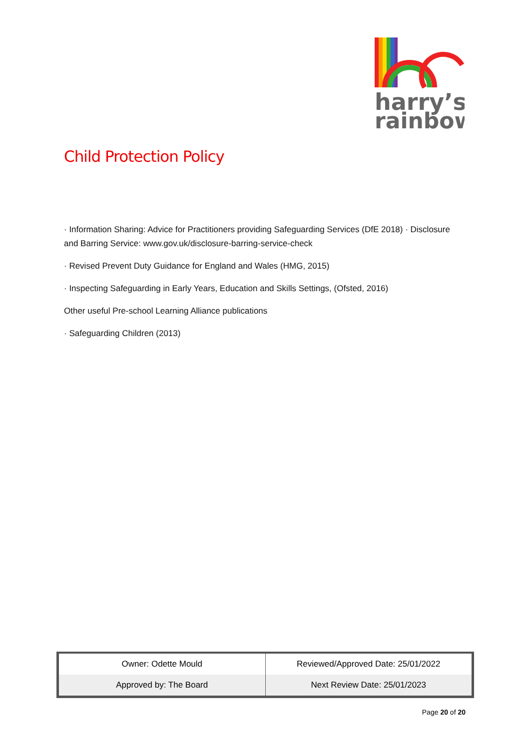harry’s
rainbow
Child Protection Policy
· Information Sharing: Advice for Practitioners providing Safeguarding Services (DfE 2018) · Disclosure and Barring Service: www.gov.uk/disclosure-barring-service-check
· Revised Prevent Duty Guidance for England and Wales (HMG, 2015)
· Inspecting Safeguarding in Early Years, Education and Skills Settings, (Ofsted, 2016)
Other useful Pre-school Learning Alliance publications
· Safeguarding Children (2013)
| Owner: Odette Mould | Reviewed/Approved Date: 25/01/2022 |
| Approved by: The Board | Next Review Date: 25/01/2023 |
Page 20 of 20